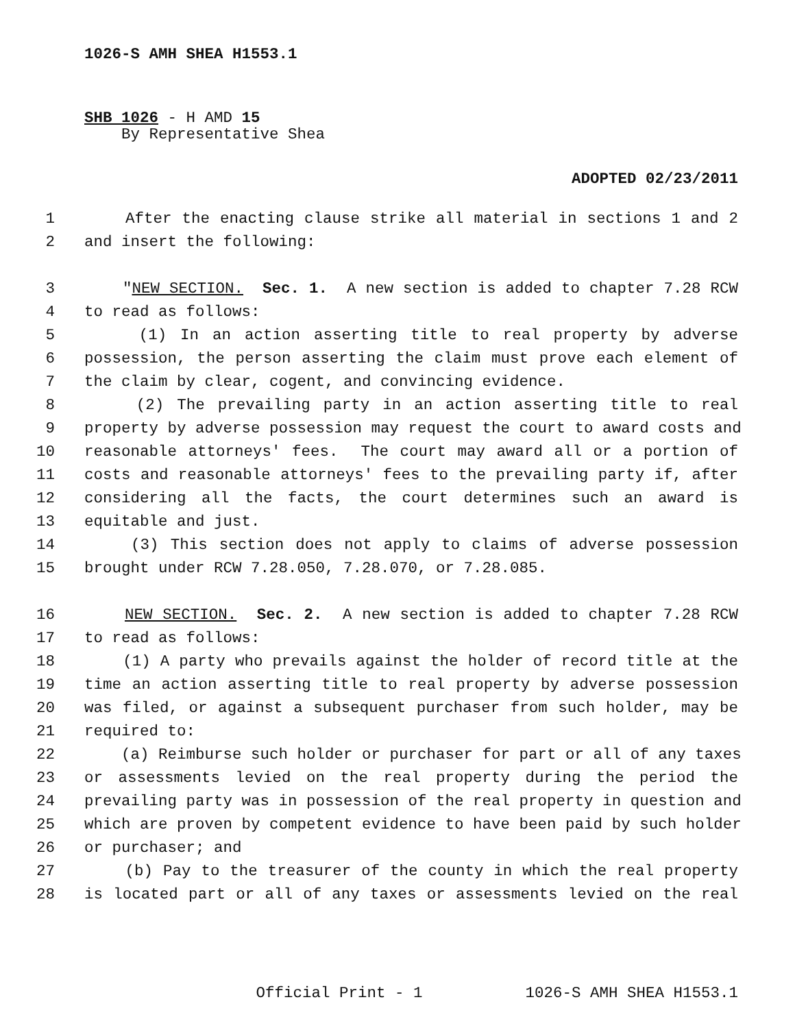1026-S AMH SHEA H1553.1
SHB 1026 - H AMD 15
By Representative Shea
ADOPTED 02/23/2011
1 After the enacting clause strike all material in sections 1 and 2
2 and insert the following:
3 "NEW SECTION. Sec. 1. A new section is added to chapter 7.28 RCW
4 to read as follows:
5 (1) In an action asserting title to real property by adverse
6 possession, the person asserting the claim must prove each element of
7 the claim by clear, cogent, and convincing evidence.
8 (2) The prevailing party in an action asserting title to real
9 property by adverse possession may request the court to award costs and
10 reasonable attorneys' fees. The court may award all or a portion of
11 costs and reasonable attorneys' fees to the prevailing party if, after
12 considering all the facts, the court determines such an award is
13 equitable and just.
14 (3) This section does not apply to claims of adverse possession
15 brought under RCW 7.28.050, 7.28.070, or 7.28.085.
16 NEW SECTION. Sec. 2. A new section is added to chapter 7.28 RCW
17 to read as follows:
18 (1) A party who prevails against the holder of record title at the
19 time an action asserting title to real property by adverse possession
20 was filed, or against a subsequent purchaser from such holder, may be
21 required to:
22 (a) Reimburse such holder or purchaser for part or all of any taxes
23 or assessments levied on the real property during the period the
24 prevailing party was in possession of the real property in question and
25 which are proven by competent evidence to have been paid by such holder
26 or purchaser; and
27 (b) Pay to the treasurer of the county in which the real property
28 is located part or all of any taxes or assessments levied on the real
Official Print - 1 1026-S AMH SHEA H1553.1